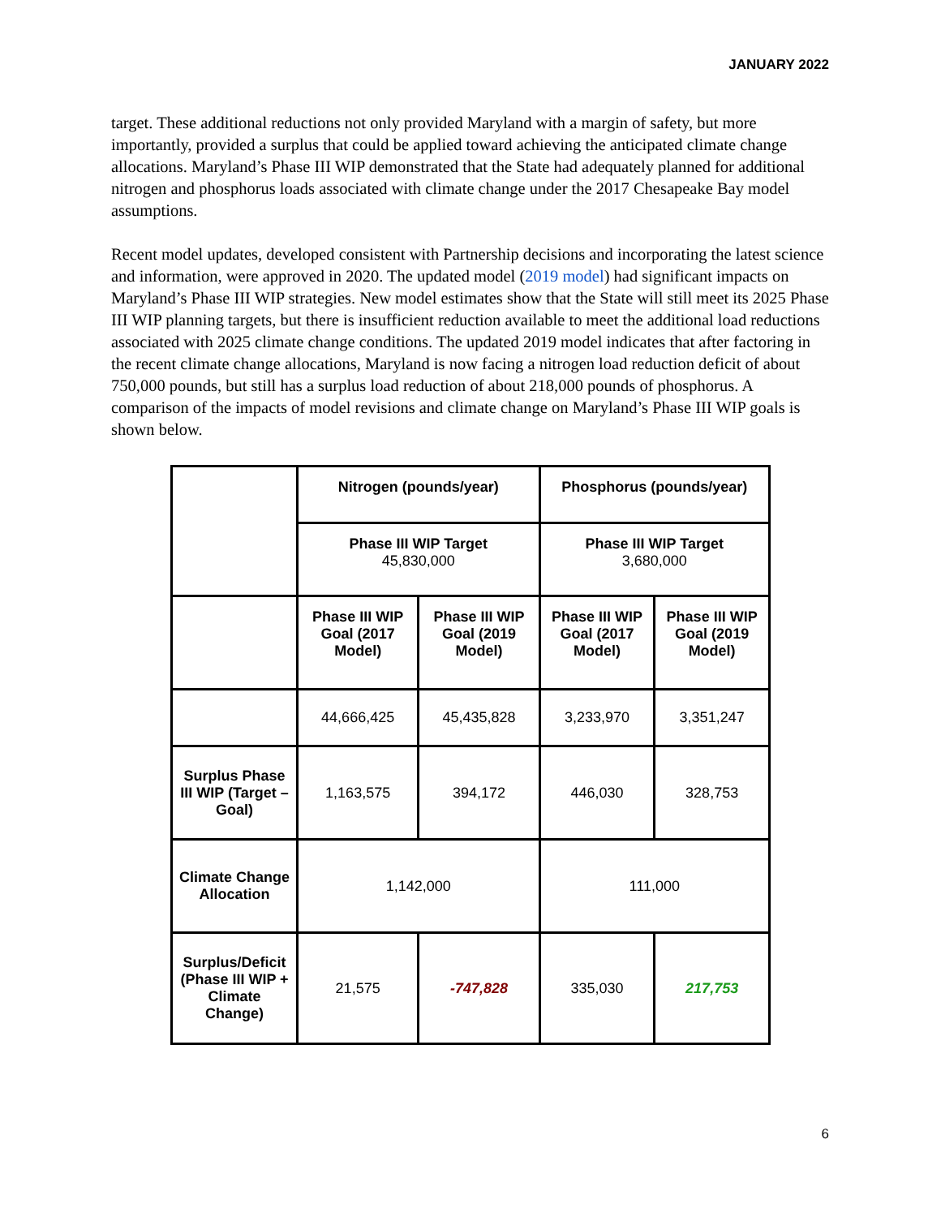JANUARY 2022
target. These additional reductions not only provided Maryland with a margin of safety, but more importantly, provided a surplus that could be applied toward achieving the anticipated climate change allocations. Maryland’s Phase III WIP demonstrated that the State had adequately planned for additional nitrogen and phosphorus loads associated with climate change under the 2017 Chesapeake Bay model assumptions.
Recent model updates, developed consistent with Partnership decisions and incorporating the latest science and information, were approved in 2020. The updated model (2019 model) had significant impacts on Maryland’s Phase III WIP strategies. New model estimates show that the State will still meet its 2025 Phase III WIP planning targets, but there is insufficient reduction available to meet the additional load reductions associated with 2025 climate change conditions. The updated 2019 model indicates that after factoring in the recent climate change allocations, Maryland is now facing a nitrogen load reduction deficit of about 750,000 pounds, but still has a surplus load reduction of about 218,000 pounds of phosphorus. A comparison of the impacts of model revisions and climate change on Maryland’s Phase III WIP goals is shown below.
| | Nitrogen (pounds/year) | | Phosphorus (pounds/year) | |
| | Phase III WIP Target 45,830,000 | | Phase III WIP Target 3,680,000 | |
| | Phase III WIP Goal (2017 Model) | Phase III WIP Goal (2019 Model) | Phase III WIP Goal (2017 Model) | Phase III WIP Goal (2019 Model) |
| | 44,666,425 | 45,435,828 | 3,233,970 | 3,351,247 |
| Surplus Phase III WIP (Target – Goal) | 1,163,575 | 394,172 | 446,030 | 328,753 |
| Climate Change Allocation | 1,142,000 | | 111,000 | |
| Surplus/Deficit (Phase III WIP + Climate Change) | 21,575 | -747,828 | 335,030 | 217,753 |
6